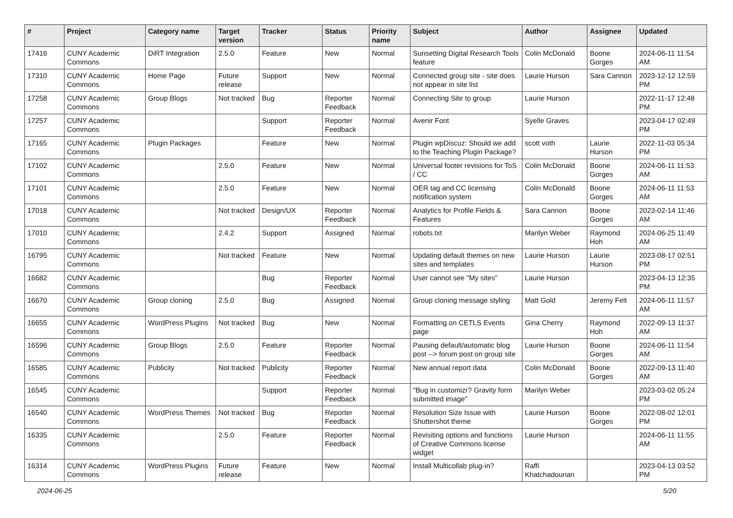| # | Project | Category name | Target version | Tracker | Status | Priority name | Subject | Author | Assignee | Updated |
| --- | --- | --- | --- | --- | --- | --- | --- | --- | --- | --- |
| 17416 | CUNY Academic Commons | DiRT Integration | 2.5.0 | Feature | New | Normal | Sunsetting Digital Research Tools feature | Colin McDonald | Boone Gorges | 2024-06-11 11:54 AM |
| 17310 | CUNY Academic Commons | Home Page | Future release | Support | New | Normal | Connected group site - site does not appear in site list | Laurie Hurson | Sara Cannon | 2023-12-12 12:59 PM |
| 17258 | CUNY Academic Commons | Group Blogs | Not tracked | Bug | Reporter Feedback | Normal | Connecting Site to group | Laurie Hurson | | 2022-11-17 12:48 PM |
| 17257 | CUNY Academic Commons | | | Support | Reporter Feedback | Normal | Avenir Font | Syelle Graves | | 2023-04-17 02:49 PM |
| 17165 | CUNY Academic Commons | Plugin Packages | | Feature | New | Normal | Plugin wpDiscuz: Should we add to the Teaching Plugin Package? | scott voth | Laurie Hurson | 2022-11-03 05:34 PM |
| 17102 | CUNY Academic Commons | | 2.5.0 | Feature | New | Normal | Universal footer revisions for ToS / CC | Colin McDonald | Boone Gorges | 2024-06-11 11:53 AM |
| 17101 | CUNY Academic Commons | | 2.5.0 | Feature | New | Normal | OER tag and CC licensing notification system | Colin McDonald | Boone Gorges | 2024-06-11 11:53 AM |
| 17018 | CUNY Academic Commons | | Not tracked | Design/UX | Reporter Feedback | Normal | Analytics for Profile Fields & Features | Sara Cannon | Boone Gorges | 2023-02-14 11:46 AM |
| 17010 | CUNY Academic Commons | | 2.4.2 | Support | Assigned | Normal | robots.txt | Marilyn Weber | Raymond Hoh | 2024-06-25 11:49 AM |
| 16795 | CUNY Academic Commons | | Not tracked | Feature | New | Normal | Updating default themes on new sites and templates | Laurie Hurson | Laurie Hurson | 2023-08-17 02:51 PM |
| 16682 | CUNY Academic Commons | | | Bug | Reporter Feedback | Normal | User cannot see "My sites" | Laurie Hurson | | 2023-04-13 12:35 PM |
| 16670 | CUNY Academic Commons | Group cloning | 2.5.0 | Bug | Assigned | Normal | Group cloning message styling | Matt Gold | Jeremy Felt | 2024-06-11 11:57 AM |
| 16655 | CUNY Academic Commons | WordPress Plugins | Not tracked | Bug | New | Normal | Formatting on CETLS Events page | Gina Cherry | Raymond Hoh | 2022-09-13 11:37 AM |
| 16596 | CUNY Academic Commons | Group Blogs | 2.5.0 | Feature | Reporter Feedback | Normal | Pausing default/automatic blog post --> forum post on group site | Laurie Hurson | Boone Gorges | 2024-06-11 11:54 AM |
| 16585 | CUNY Academic Commons | Publicity | Not tracked | Publicity | Reporter Feedback | Normal | New annual report data | Colin McDonald | Boone Gorges | 2022-09-13 11:40 AM |
| 16545 | CUNY Academic Commons | | | Support | Reporter Feedback | Normal | "Bug in customizr? Gravity form submitted image" | Marilyn Weber | | 2023-03-02 05:24 PM |
| 16540 | CUNY Academic Commons | WordPress Themes | Not tracked | Bug | Reporter Feedback | Normal | Resolution Size Issue with Shuttershot theme | Laurie Hurson | Boone Gorges | 2022-08-02 12:01 PM |
| 16335 | CUNY Academic Commons | | 2.5.0 | Feature | Reporter Feedback | Normal | Revisiting options and functions of Creative Commons license widget | Laurie Hurson | | 2024-06-11 11:55 AM |
| 16314 | CUNY Academic Commons | WordPress Plugins | Future release | Feature | New | Normal | Install Multicollab plug-in? | Raffi Khatchadourian | | 2023-04-13 03:52 PM |
2024-06-25 5/20